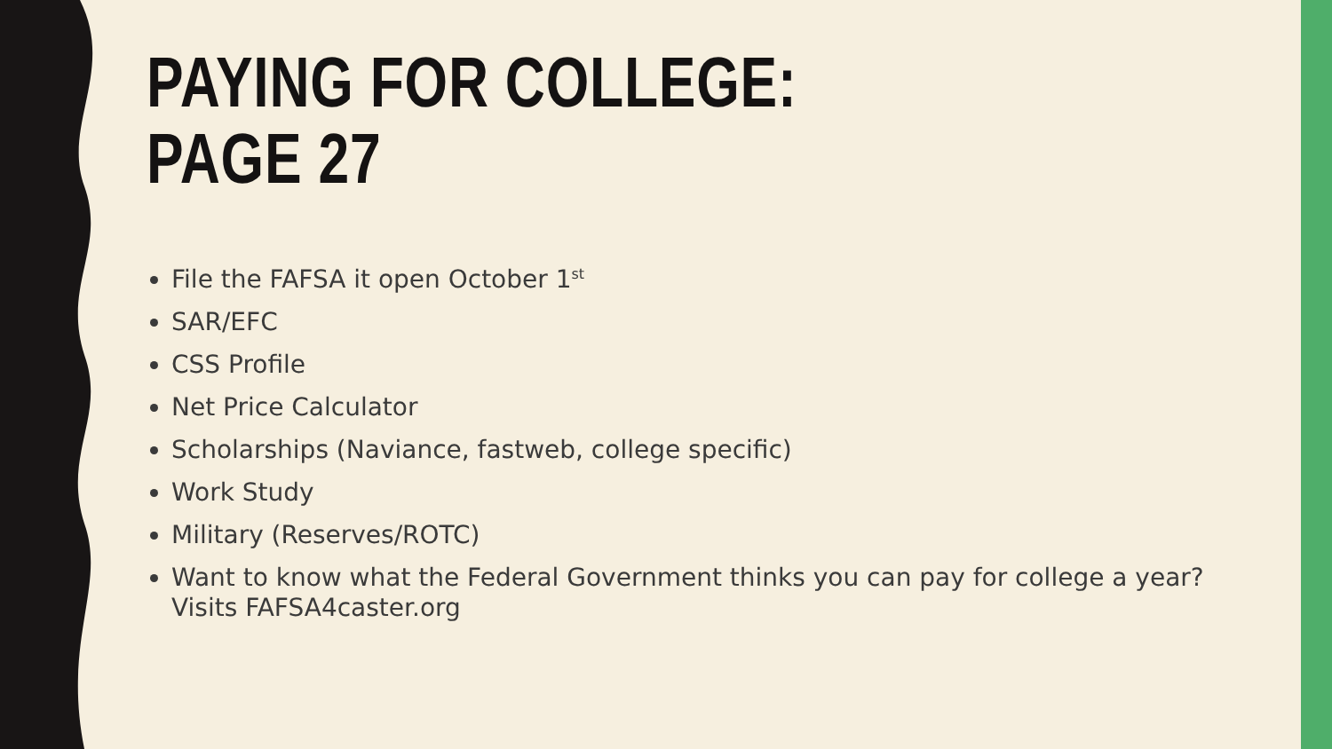PAYING FOR COLLEGE:
PAGE 27
File the FAFSA it open October 1<sup>st</sup>
SAR/EFC
CSS Profile
Net Price Calculator
Scholarships (Naviance, fastweb, college specific)
Work Study
Military (Reserves/ROTC)
Want to know what the Federal Government thinks you can pay for college a year? Visits FAFSA4caster.org